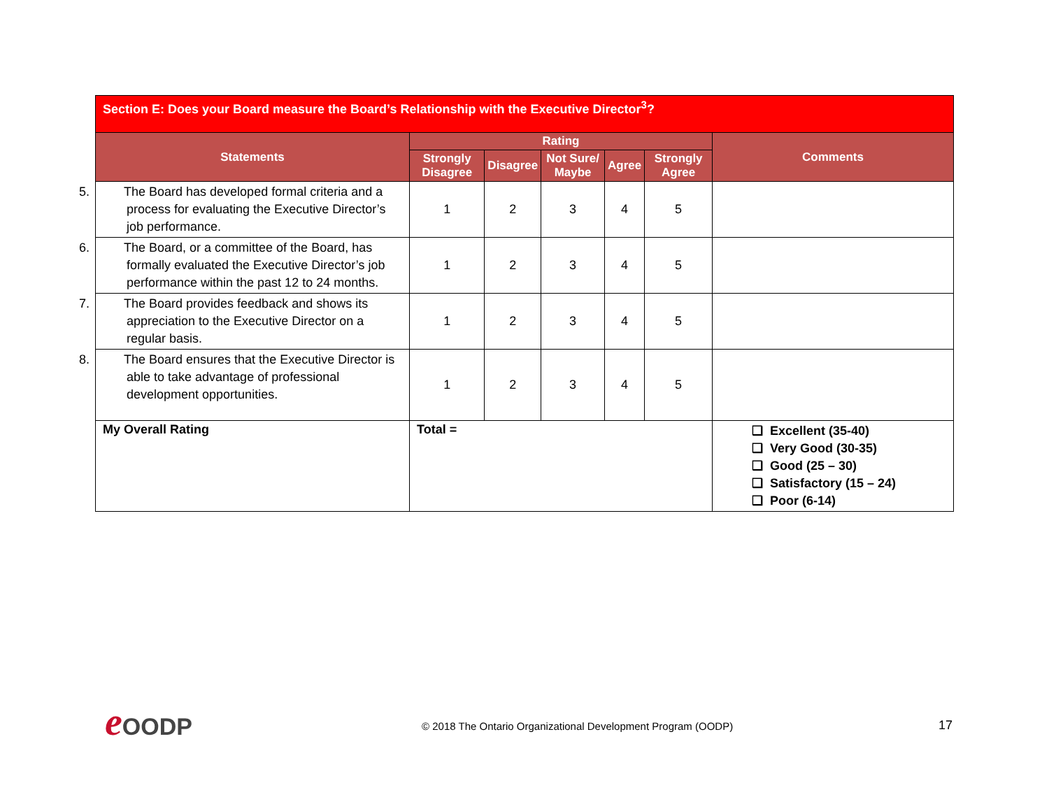| Section E: Does your Board measure the Board’s Relationship with the Executive Director<sup>3</sup>? | | | | | | |
| --- | --- | --- | --- | --- | --- | --- |
| Statements | Rating | | | | | Comments |
| | Strongly Disagree | Disagree | Not Sure/ Maybe | Agree | Strongly Agree | |
| 5. The Board has developed formal criteria and a process for evaluating the Executive Director’s job performance. | 1 | 2 | 3 | 4 | 5 | |
| 6. The Board, or a committee of the Board, has formally evaluated the Executive Director’s job performance within the past 12 to 24 months. | 1 | 2 | 3 | 4 | 5 | |
| 7. The Board provides feedback and shows its appreciation to the Executive Director on a regular basis. | 1 | 2 | 3 | 4 | 5 | |
| 8. The Board ensures that the Executive Director is able to take advantage of professional development opportunities. | 1 | 2 | 3 | 4 | 5 | |
| My Overall Rating | Total = | | | | | ❑ Excellent (35-40) ❑ Very Good (30-35) ❑ Good (25 – 30) ❑ Satisfactory (15 – 24) ❑ Poor (6-14) |
e OODP
© 2018 The Ontario Organizational Development Program (OODP)
17